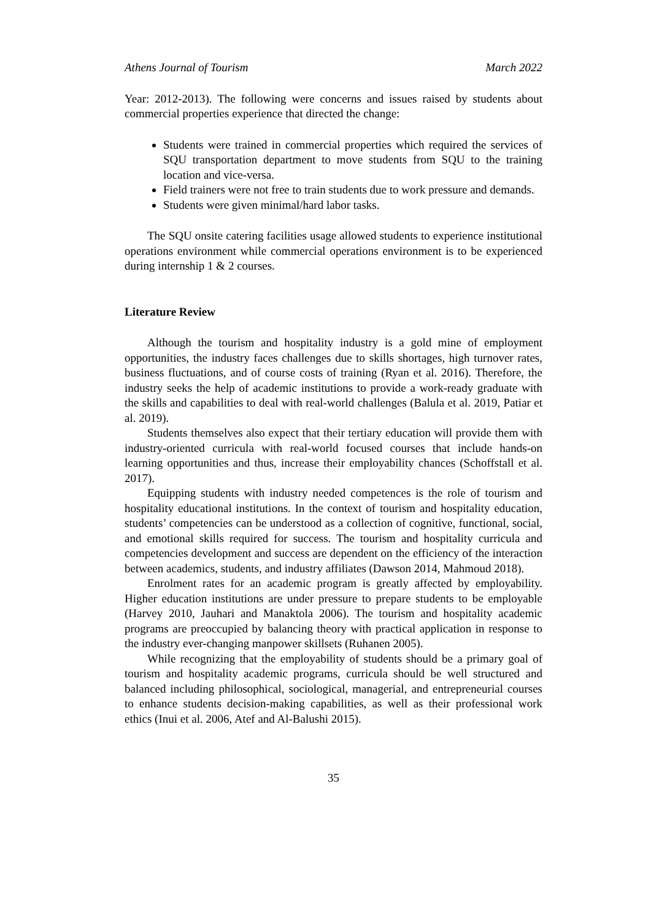Athens Journal of Tourism March 2022
Year: 2012-2013). The following were concerns and issues raised by students about commercial properties experience that directed the change:
Students were trained in commercial properties which required the services of SQU transportation department to move students from SQU to the training location and vice-versa.
Field trainers were not free to train students due to work pressure and demands.
Students were given minimal/hard labor tasks.
The SQU onsite catering facilities usage allowed students to experience institutional operations environment while commercial operations environment is to be experienced during internship 1 & 2 courses.
Literature Review
Although the tourism and hospitality industry is a gold mine of employment opportunities, the industry faces challenges due to skills shortages, high turnover rates, business fluctuations, and of course costs of training (Ryan et al. 2016). Therefore, the industry seeks the help of academic institutions to provide a work-ready graduate with the skills and capabilities to deal with real-world challenges (Balula et al. 2019, Patiar et al. 2019).
Students themselves also expect that their tertiary education will provide them with industry-oriented curricula with real-world focused courses that include hands-on learning opportunities and thus, increase their employability chances (Schoffstall et al. 2017).
Equipping students with industry needed competences is the role of tourism and hospitality educational institutions. In the context of tourism and hospitality education, students’ competencies can be understood as a collection of cognitive, functional, social, and emotional skills required for success. The tourism and hospitality curricula and competencies development and success are dependent on the efficiency of the interaction between academics, students, and industry affiliates (Dawson 2014, Mahmoud 2018).
Enrolment rates for an academic program is greatly affected by employability. Higher education institutions are under pressure to prepare students to be employable (Harvey 2010, Jauhari and Manaktola 2006). The tourism and hospitality academic programs are preoccupied by balancing theory with practical application in response to the industry ever-changing manpower skillsets (Ruhanen 2005).
While recognizing that the employability of students should be a primary goal of tourism and hospitality academic programs, curricula should be well structured and balanced including philosophical, sociological, managerial, and entrepreneurial courses to enhance students decision-making capabilities, as well as their professional work ethics (Inui et al. 2006, Atef and Al-Balushi 2015).
35